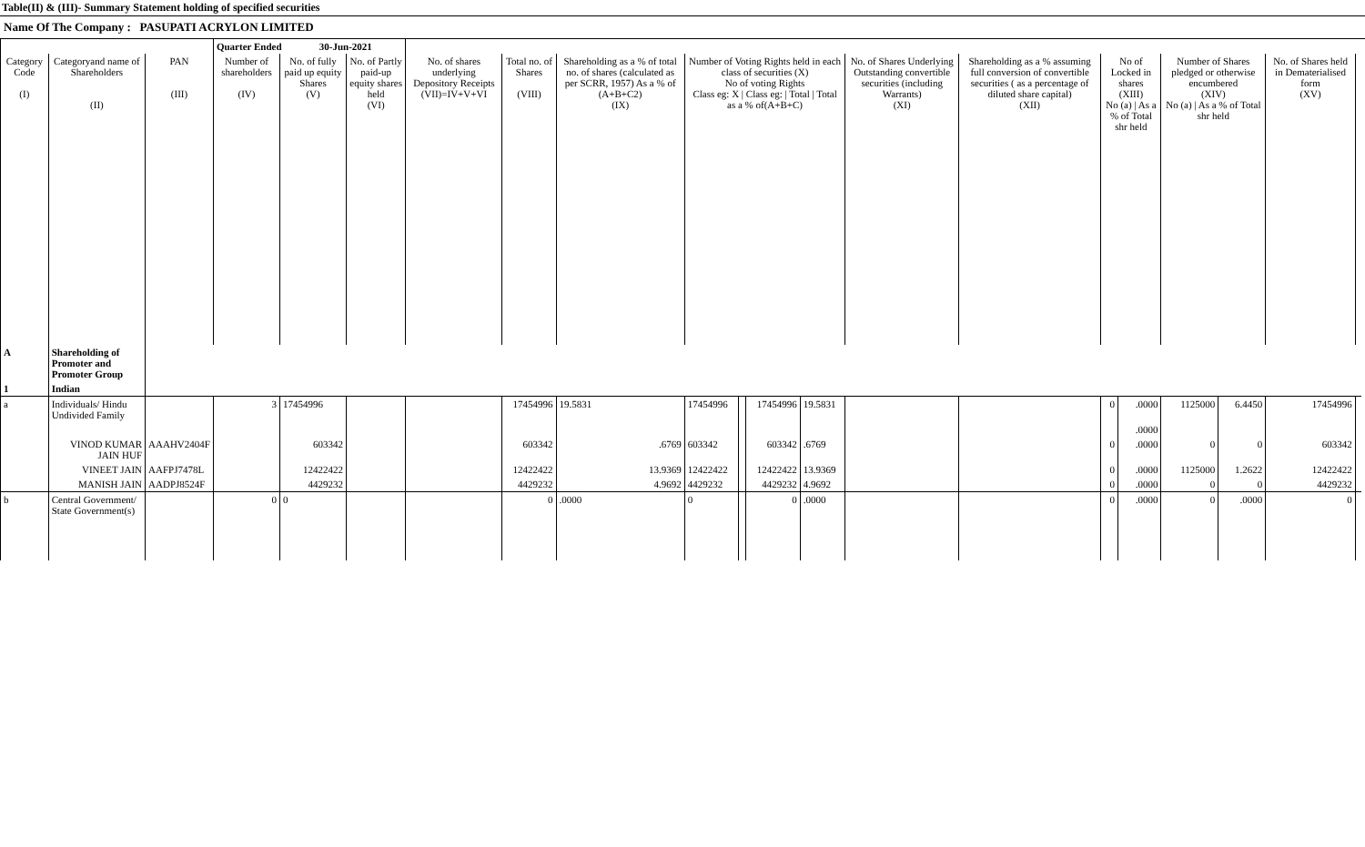Table(II) & (III)- Summary Statement holding of specified securities
Name Of The Company : PASUPATI ACRYLON LIMITED
| | | | Quarter Ended 30-Jun-2021 | | | | | | | | | | | | | | | | | |
| Category Code (I) | Categoryand name of Shareholders (II) | PAN (III) | Number of shareholders (IV) | No. of fully paid up equity Shares (V) | No. of Partly paid-up equity shares held (VI) | No. of shares underlying Depository Receipts (VII)=IV+V+VI | Total no. of Shares (VIII) | Shareholding as a % of total no. of shares (calculated as per SCRR, 1957) As a % of (A+B+C2) (IX) | Number of Voting Rights held in each class of securities (X) No of voting Rights Class eg: X / Class eg: / Total / Total as a % of(A+B+C) | | | | No. of Shares Underlying Outstanding convertible securities (including Warrants) (XI) | Shareholding as a % assuming full conversion of convertible securities ( as a percentage of diluted share capital) (XII) | No of Locked in shares (XIII) No (a) / As a % of Total shr held | | Number of Shares pledged or otherwise encumbered (XIV) No (a) / As a % of Total shr held | | No. of Shares held in Dematerialised form (XV) | |
| A | Shareholding of Promoter and Promoter Group | | | | | | | | | | | | | | | | | | | |
| 1 | Indian | | | | | | | | | | | | | | | | | | | |
| a | Individuals/ Hindu Undivided Family | | 3 | 17454996 | | | 17454996 | 19.5831 | 17454996 | | 17454996 | 19.5831 | | | 0 | .0000 | 1125000 | 6.4450 | 17454996 | |
| | | | | | | | | | | | | | | | | .0000 | | | | |
| | VINOD KUMAR JAIN HUF | AAAHV2404F | | 603342 | | | 603342 | .6769 | 603342 | | 603342 | .6769 | | | 0 | .0000 | 0 | 0 | 603342 | |
| | VINEET JAIN | AAFPJ7478L | | 12422422 | | | 12422422 | 13.9369 | 12422422 | | 12422422 | 13.9369 | | | 0 | .0000 | 1125000 | 1.2622 | 12422422 | |
| | MANISH JAIN | AADPJ8524F | | 4429232 | | | 4429232 | 4.9692 | 4429232 | | 4429232 | 4.9692 | | | 0 | .0000 | 0 | 0 | 4429232 | |
| b | Central Government/ State Government(s) | | 0 | 0 | | | 0 | .0000 | 0 | | 0 | .0000 | | | 0 | .0000 | 0 | .0000 | 0 | |